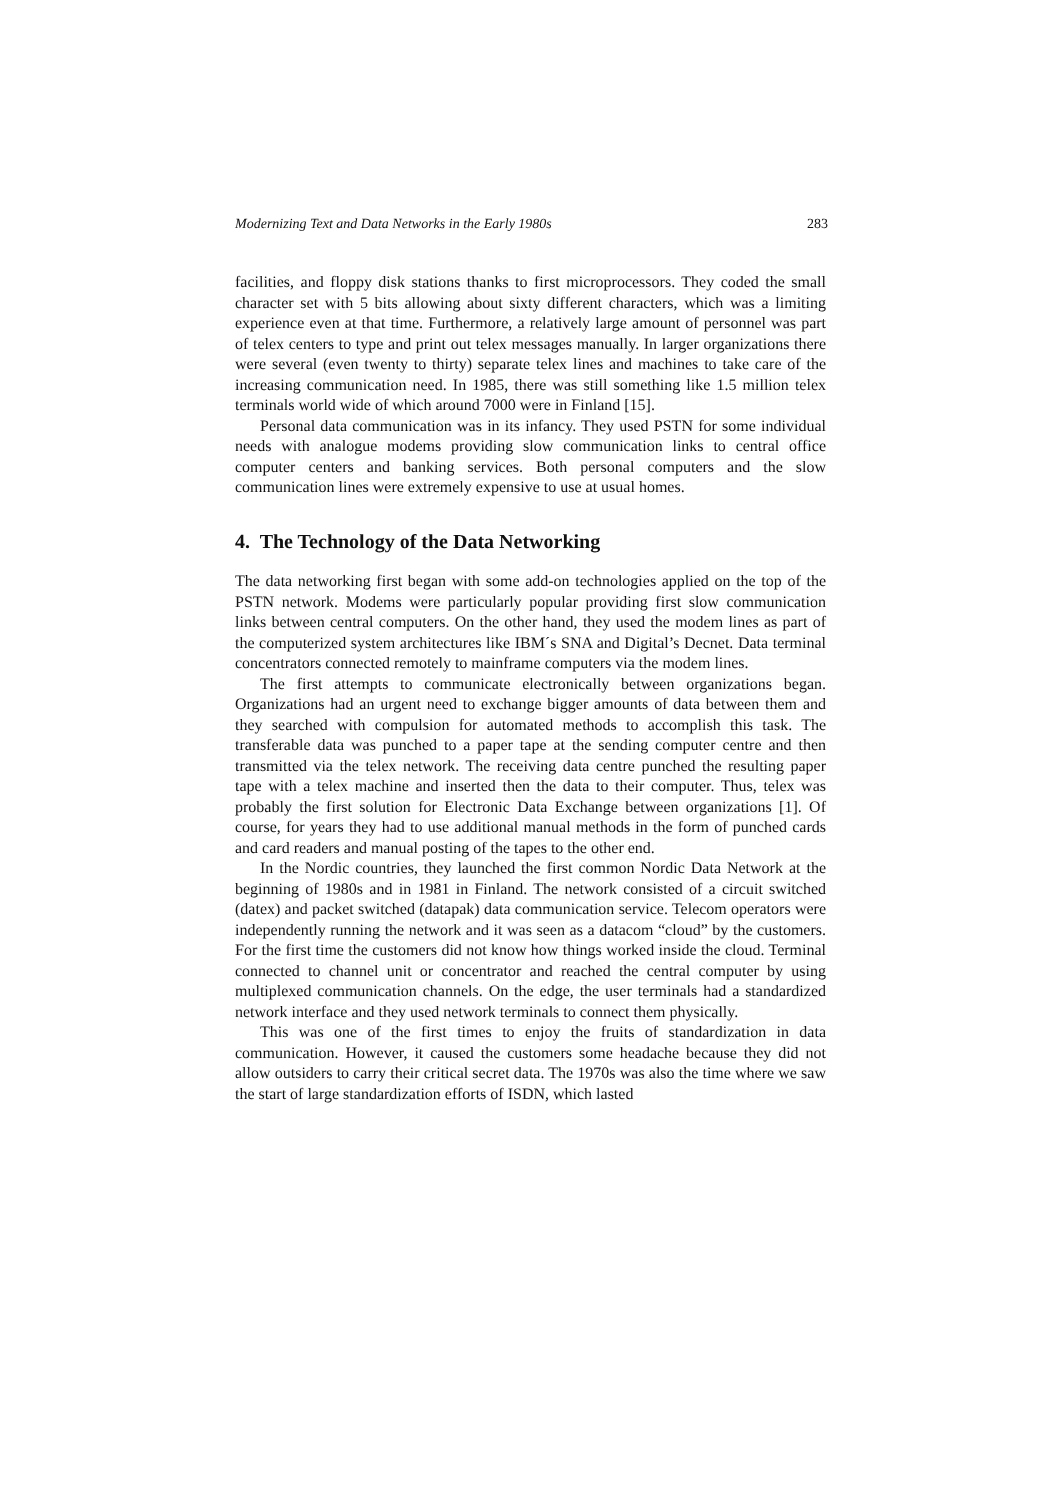Modernizing Text and Data Networks in the Early 1980s 283
facilities, and floppy disk stations thanks to first microprocessors. They coded the small character set with 5 bits allowing about sixty different characters, which was a limiting experience even at that time. Furthermore, a relatively large amount of personnel was part of telex centers to type and print out telex messages manually. In larger organizations there were several (even twenty to thirty) separate telex lines and machines to take care of the increasing communication need. In 1985, there was still something like 1.5 million telex terminals world wide of which around 7000 were in Finland [15].
Personal data communication was in its infancy. They used PSTN for some individual needs with analogue modems providing slow communication links to central office computer centers and banking services. Both personal computers and the slow communication lines were extremely expensive to use at usual homes.
4. The Technology of the Data Networking
The data networking first began with some add-on technologies applied on the top of the PSTN network. Modems were particularly popular providing first slow communication links between central computers. On the other hand, they used the modem lines as part of the computerized system architectures like IBM´s SNA and Digital’s Decnet. Data terminal concentrators connected remotely to mainframe computers via the modem lines.
The first attempts to communicate electronically between organizations began. Organizations had an urgent need to exchange bigger amounts of data between them and they searched with compulsion for automated methods to accomplish this task. The transferable data was punched to a paper tape at the sending computer centre and then transmitted via the telex network. The receiving data centre punched the resulting paper tape with a telex machine and inserted then the data to their computer. Thus, telex was probably the first solution for Electronic Data Exchange between organizations [1]. Of course, for years they had to use additional manual methods in the form of punched cards and card readers and manual posting of the tapes to the other end.
In the Nordic countries, they launched the first common Nordic Data Network at the beginning of 1980s and in 1981 in Finland. The network consisted of a circuit switched (datex) and packet switched (datapak) data communication service. Telecom operators were independently running the network and it was seen as a datacom “cloud” by the customers. For the first time the customers did not know how things worked inside the cloud. Terminal connected to channel unit or concentrator and reached the central computer by using multiplexed communication channels. On the edge, the user terminals had a standardized network interface and they used network terminals to connect them physically.
This was one of the first times to enjoy the fruits of standardization in data communication. However, it caused the customers some headache because they did not allow outsiders to carry their critical secret data. The 1970s was also the time where we saw the start of large standardization efforts of ISDN, which lasted